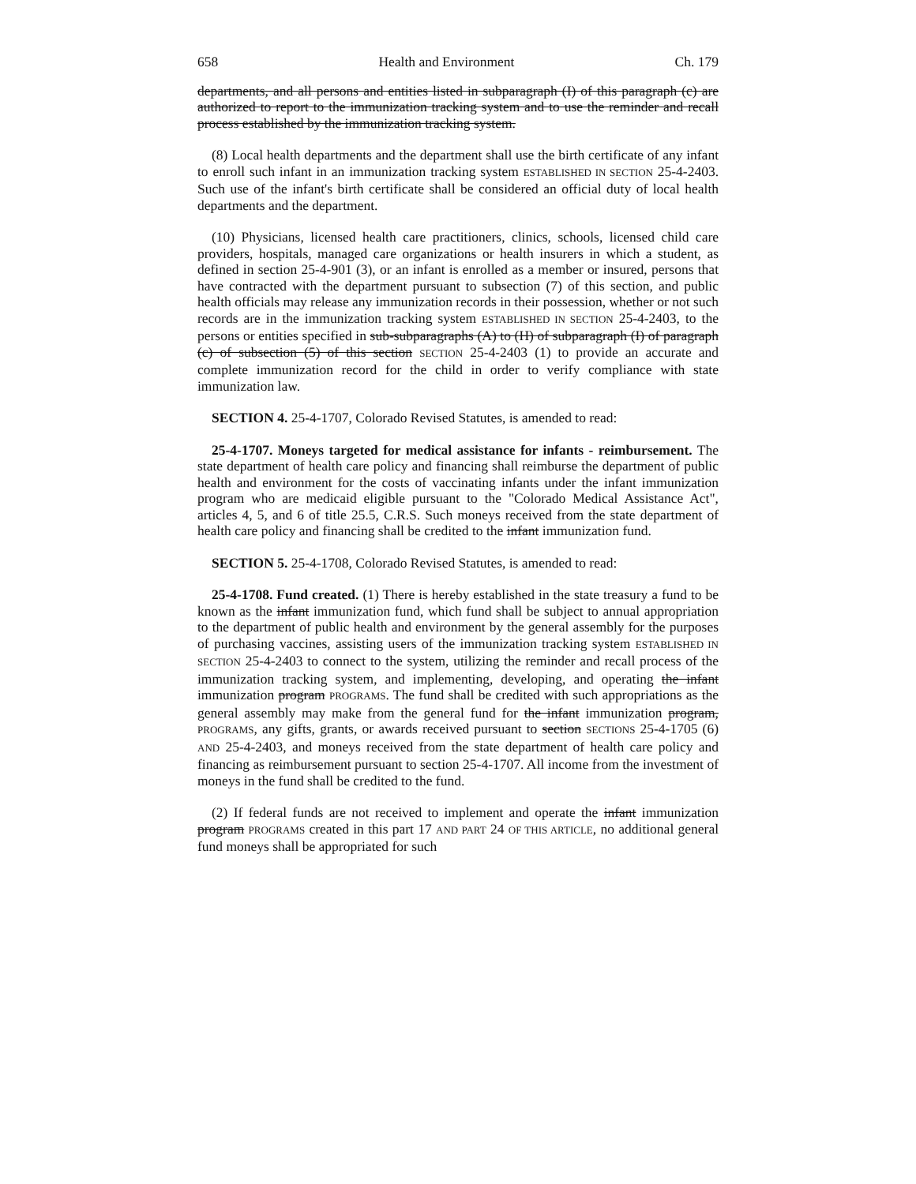658 Health and Environment Ch. 179
departments, and all persons and entities listed in subparagraph (I) of this paragraph (c) are authorized to report to the immunization tracking system and to use the reminder and recall process established by the immunization tracking system.
(8) Local health departments and the department shall use the birth certificate of any infant to enroll such infant in an immunization tracking system ESTABLISHED IN SECTION 25-4-2403. Such use of the infant's birth certificate shall be considered an official duty of local health departments and the department.
(10) Physicians, licensed health care practitioners, clinics, schools, licensed child care providers, hospitals, managed care organizations or health insurers in which a student, as defined in section 25-4-901 (3), or an infant is enrolled as a member or insured, persons that have contracted with the department pursuant to subsection (7) of this section, and public health officials may release any immunization records in their possession, whether or not such records are in the immunization tracking system ESTABLISHED IN SECTION 25-4-2403, to the persons or entities specified in sub-subparagraphs (A) to (H) of subparagraph (I) of paragraph (c) of subsection (5) of this section SECTION 25-4-2403 (1) to provide an accurate and complete immunization record for the child in order to verify compliance with state immunization law.
SECTION 4. 25-4-1707, Colorado Revised Statutes, is amended to read:
25-4-1707. Moneys targeted for medical assistance for infants - reimbursement. The state department of health care policy and financing shall reimburse the department of public health and environment for the costs of vaccinating infants under the infant immunization program who are medicaid eligible pursuant to the "Colorado Medical Assistance Act", articles 4, 5, and 6 of title 25.5, C.R.S. Such moneys received from the state department of health care policy and financing shall be credited to the infant immunization fund.
SECTION 5. 25-4-1708, Colorado Revised Statutes, is amended to read:
25-4-1708. Fund created. (1) There is hereby established in the state treasury a fund to be known as the infant immunization fund, which fund shall be subject to annual appropriation to the department of public health and environment by the general assembly for the purposes of purchasing vaccines, assisting users of the immunization tracking system ESTABLISHED IN SECTION 25-4-2403 to connect to the system, utilizing the reminder and recall process of the immunization tracking system, and implementing, developing, and operating the infant immunization program PROGRAMS. The fund shall be credited with such appropriations as the general assembly may make from the general fund for the infant immunization program, PROGRAMS, any gifts, grants, or awards received pursuant to section SECTIONS 25-4-1705 (6) AND 25-4-2403, and moneys received from the state department of health care policy and financing as reimbursement pursuant to section 25-4-1707. All income from the investment of moneys in the fund shall be credited to the fund.
(2) If federal funds are not received to implement and operate the infant immunization program PROGRAMS created in this part 17 AND PART 24 OF THIS ARTICLE, no additional general fund moneys shall be appropriated for such